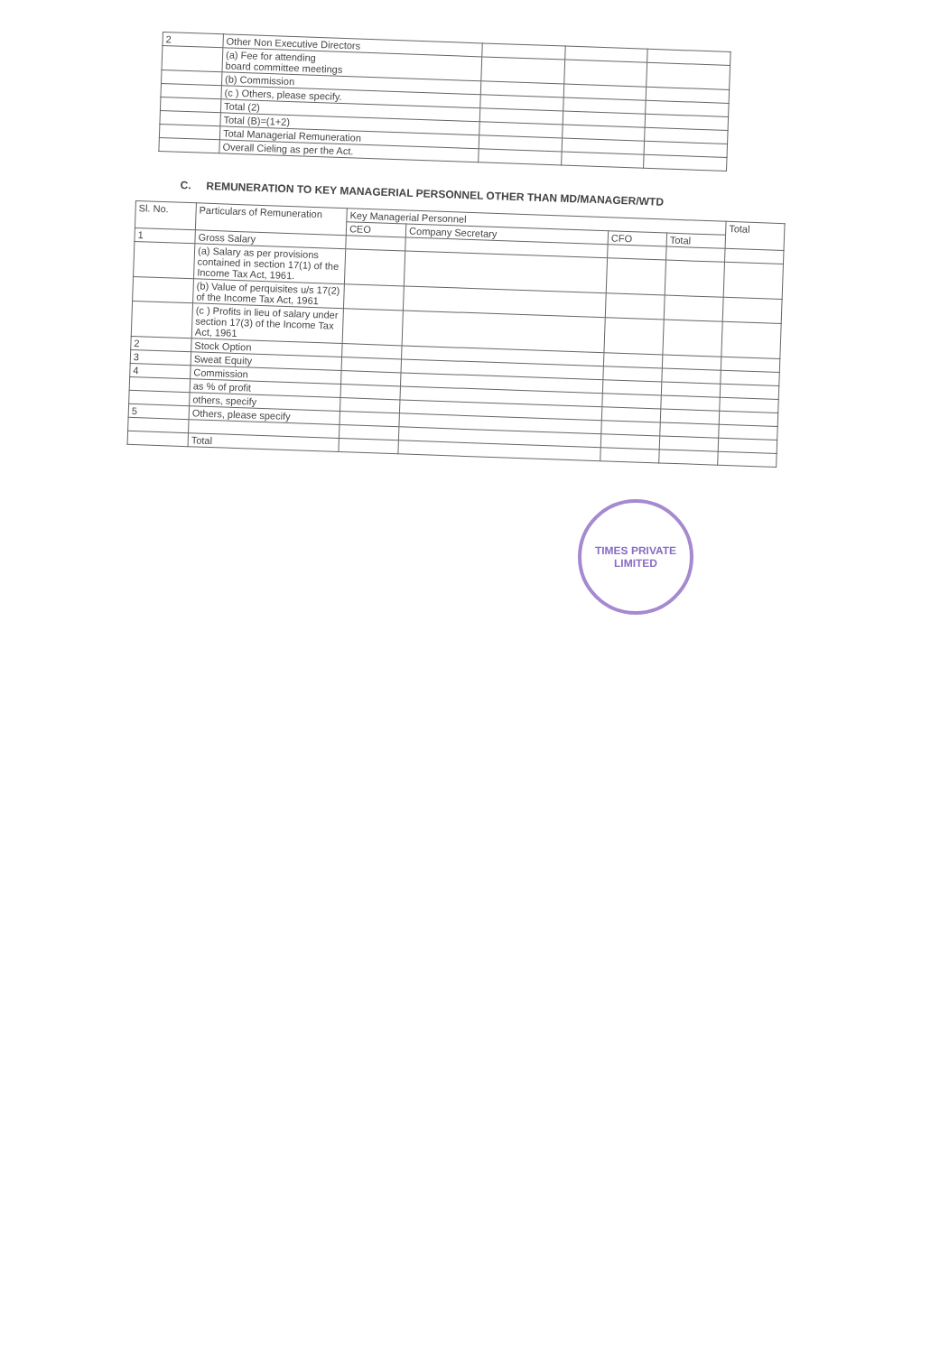| 2 | Other Non Executive Directors | | | |
| | (a) Fee for attending board committee meetings | | | |
| | (b) Commission | | | |
| | (c ) Others, please specify. | | | |
| | Total (2) | | | |
| | Total (B)=(1+2) | | | |
| | Total Managerial Remuneration | | | |
| | Overall Cieling as per the Act. | | | |
C. REMUNERATION TO KEY MANAGERIAL PERSONNEL OTHER THAN MD/MANAGER/WTD
| Sl. No. | Particulars of Remuneration | Key Managerial Personnel | | | | Total |
| --- | --- | --- | --- | --- | --- | --- |
| | | CEO | Company Secretary | CFO | Total | |
| 1 | Gross Salary | | | | | |
| | (a) Salary as per provisions contained in section 17(1) of the Income Tax Act, 1961. | | | | | |
| | (b) Value of perquisites u/s 17(2) of the Income Tax Act, 1961 | | | | | |
| | (c ) Profits in lieu of salary under section 17(3) of the Income Tax Act, 1961 | | | | | |
| 2 | Stock Option | | | | | |
| 3 | Sweat Equity | | | | | |
| 4 | Commission | | | | | |
| | as % of profit | | | | | |
| | others, specify | | | | | |
| 5 | Others, please specify | | | | | |
| | Total | | | | | |
TIMES PRIVATE
LIMITED